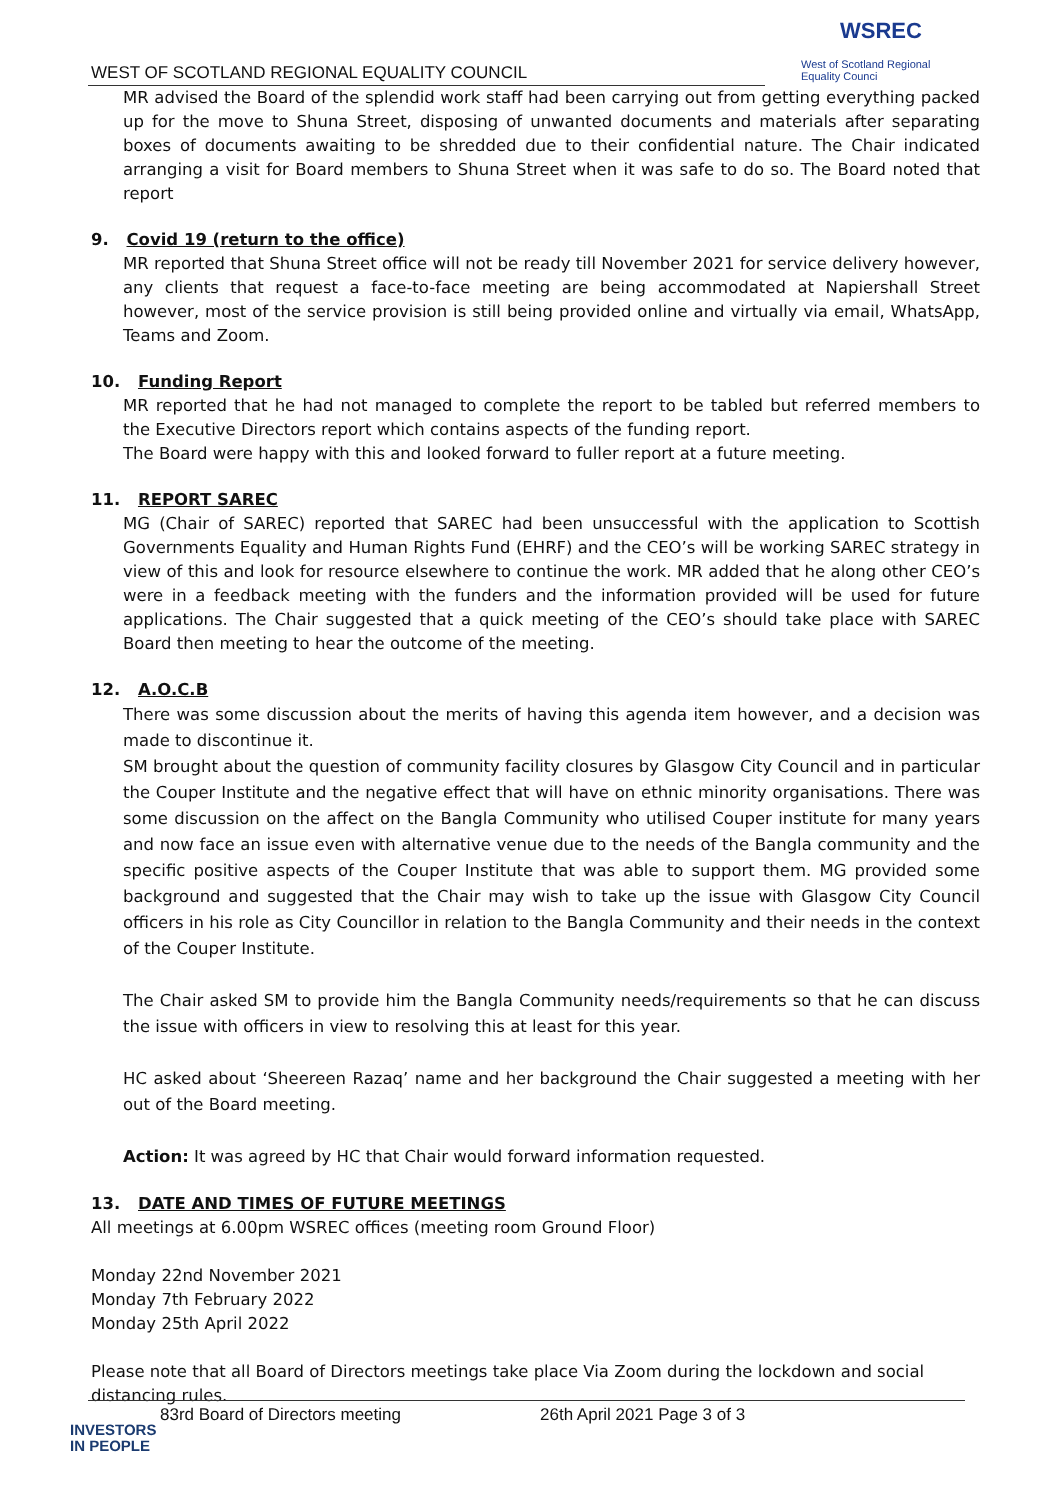WEST OF SCOTLAND REGIONAL EQUALITY COUNCIL
WSREC
West of Scotland Regional Equality Counci
MR advised the Board of the splendid work staff had been carrying out from getting everything packed up for the move to Shuna Street, disposing of unwanted documents and materials after separating boxes of documents awaiting to be shredded due to their confidential nature. The Chair indicated arranging a visit for Board members to Shuna Street when it was safe to do so. The Board noted that report
9. Covid 19 (return to the office)
MR reported that Shuna Street office will not be ready till November 2021 for service delivery however, any clients that request a face-to-face meeting are being accommodated at Napiershall Street however, most of the service provision is still being provided online and virtually via email, WhatsApp, Teams and Zoom.
10. Funding Report
MR reported that he had not managed to complete the report to be tabled but referred members to the Executive Directors report which contains aspects of the funding report.
The Board were happy with this and looked forward to fuller report at a future meeting.
11. REPORT SAREC
MG (Chair of SAREC) reported that SAREC had been unsuccessful with the application to Scottish Governments Equality and Human Rights Fund (EHRF) and the CEO’s will be working SAREC strategy in view of this and look for resource elsewhere to continue the work. MR added that he along other CEO’s were in a feedback meeting with the funders and the information provided will be used for future applications. The Chair suggested that a quick meeting of the CEO’s should take place with SAREC Board then meeting to hear the outcome of the meeting.
12. A.O.C.B
There was some discussion about the merits of having this agenda item however, and a decision was made to discontinue it.
SM brought about the question of community facility closures by Glasgow City Council and in particular the Couper Institute and the negative effect that will have on ethnic minority organisations. There was some discussion on the affect on the Bangla Community who utilised Couper institute for many years and now face an issue even with alternative venue due to the needs of the Bangla community and the specific positive aspects of the Couper Institute that was able to support them. MG provided some background and suggested that the Chair may wish to take up the issue with Glasgow City Council officers in his role as City Councillor in relation to the Bangla Community and their needs in the context of the Couper Institute.
The Chair asked SM to provide him the Bangla Community needs/requirements so that he can discuss the issue with officers in view to resolving this at least for this year.
HC asked about ‘Sheereen Razaq’ name and her background the Chair suggested a meeting with her out of the Board meeting.
Action: It was agreed by HC that Chair would forward information requested.
13. DATE AND TIMES OF FUTURE MEETINGS
All meetings at 6.00pm WSREC offices (meeting room Ground Floor)
Monday 22nd November 2021
Monday 7th February 2022
Monday 25th April 2022
Please note that all Board of Directors meetings take place Via Zoom during the lockdown and social distancing rules.
83rd Board of Directors meeting 26th April 2021 Page 3 of 3
INVESTORS
IN PEOPLE